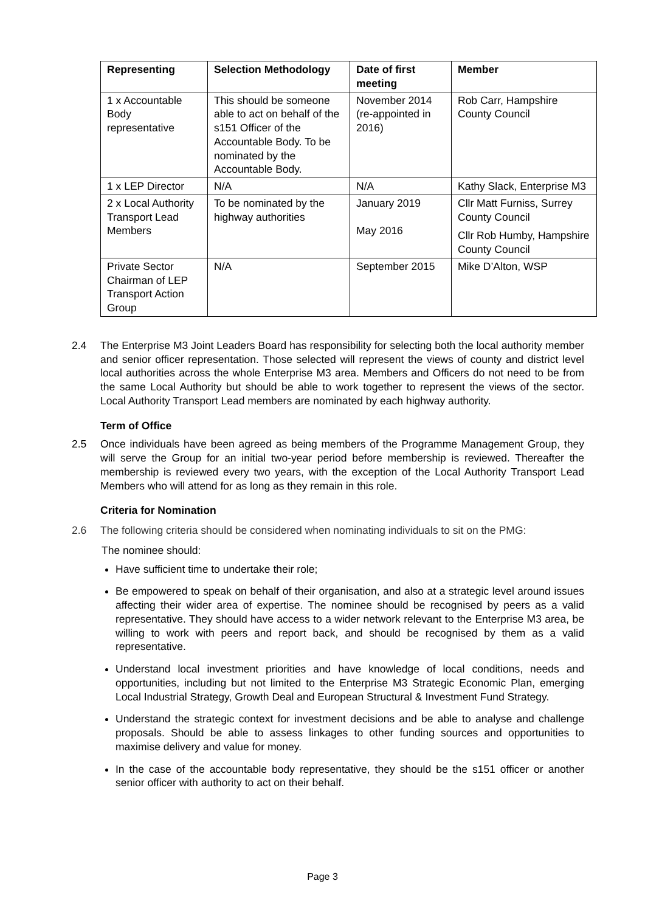| Representing | Selection Methodology | Date of first meeting | Member |
| --- | --- | --- | --- |
| 1 x Accountable Body representative | This should be someone able to act on behalf of the s151 Officer of the Accountable Body. To be nominated by the Accountable Body. | November 2014 (re-appointed in 2016) | Rob Carr, Hampshire County Council |
| 1 x LEP Director | N/A | N/A | Kathy Slack, Enterprise M3 |
| 2 x Local Authority Transport Lead Members | To be nominated by the highway authorities | January 2019 May 2016 | Cllr Matt Furniss, Surrey County Council Cllr Rob Humby, Hampshire County Council |
| Private Sector Chairman of LEP Transport Action Group | N/A | September 2015 | Mike D’Alton, WSP |
2.4 The Enterprise M3 Joint Leaders Board has responsibility for selecting both the local authority member and senior officer representation. Those selected will represent the views of county and district level local authorities across the whole Enterprise M3 area. Members and Officers do not need to be from the same Local Authority but should be able to work together to represent the views of the sector. Local Authority Transport Lead members are nominated by each highway authority.
Term of Office
2.5 Once individuals have been agreed as being members of the Programme Management Group, they will serve the Group for an initial two-year period before membership is reviewed. Thereafter the membership is reviewed every two years, with the exception of the Local Authority Transport Lead Members who will attend for as long as they remain in this role.
Criteria for Nomination
2.6 The following criteria should be considered when nominating individuals to sit on the PMG:
The nominee should:
Have sufficient time to undertake their role;
Be empowered to speak on behalf of their organisation, and also at a strategic level around issues affecting their wider area of expertise. The nominee should be recognised by peers as a valid representative. They should have access to a wider network relevant to the Enterprise M3 area, be willing to work with peers and report back, and should be recognised by them as a valid representative.
Understand local investment priorities and have knowledge of local conditions, needs and opportunities, including but not limited to the Enterprise M3 Strategic Economic Plan, emerging Local Industrial Strategy, Growth Deal and European Structural & Investment Fund Strategy.
Understand the strategic context for investment decisions and be able to analyse and challenge proposals. Should be able to assess linkages to other funding sources and opportunities to maximise delivery and value for money.
In the case of the accountable body representative, they should be the s151 officer or another senior officer with authority to act on their behalf.
Page 3